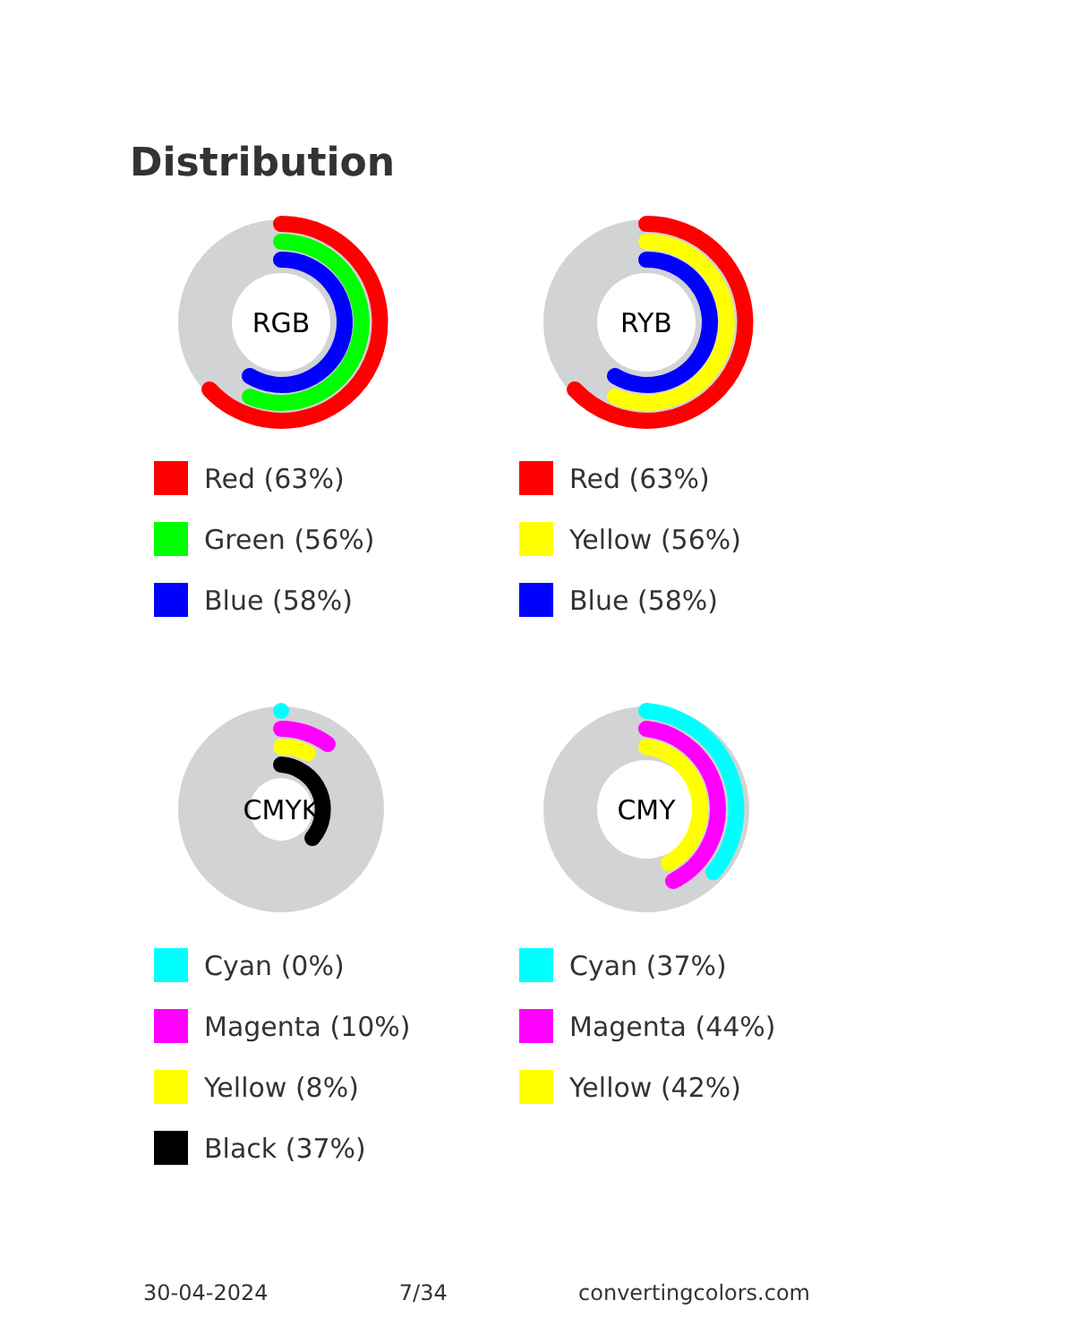Distribution
RGB
Red (63%)
Green (56%)
Blue (58%)
RYB
Red (63%)
Yellow (56%)
Blue (58%)
CMYK
Cyan (0%)
Magenta (10%)
Yellow (8%)
Black (37%)
CMY
Cyan (37%)
Magenta (44%)
Yellow (42%)
30-04-2024 7/34 convertingcolors.com